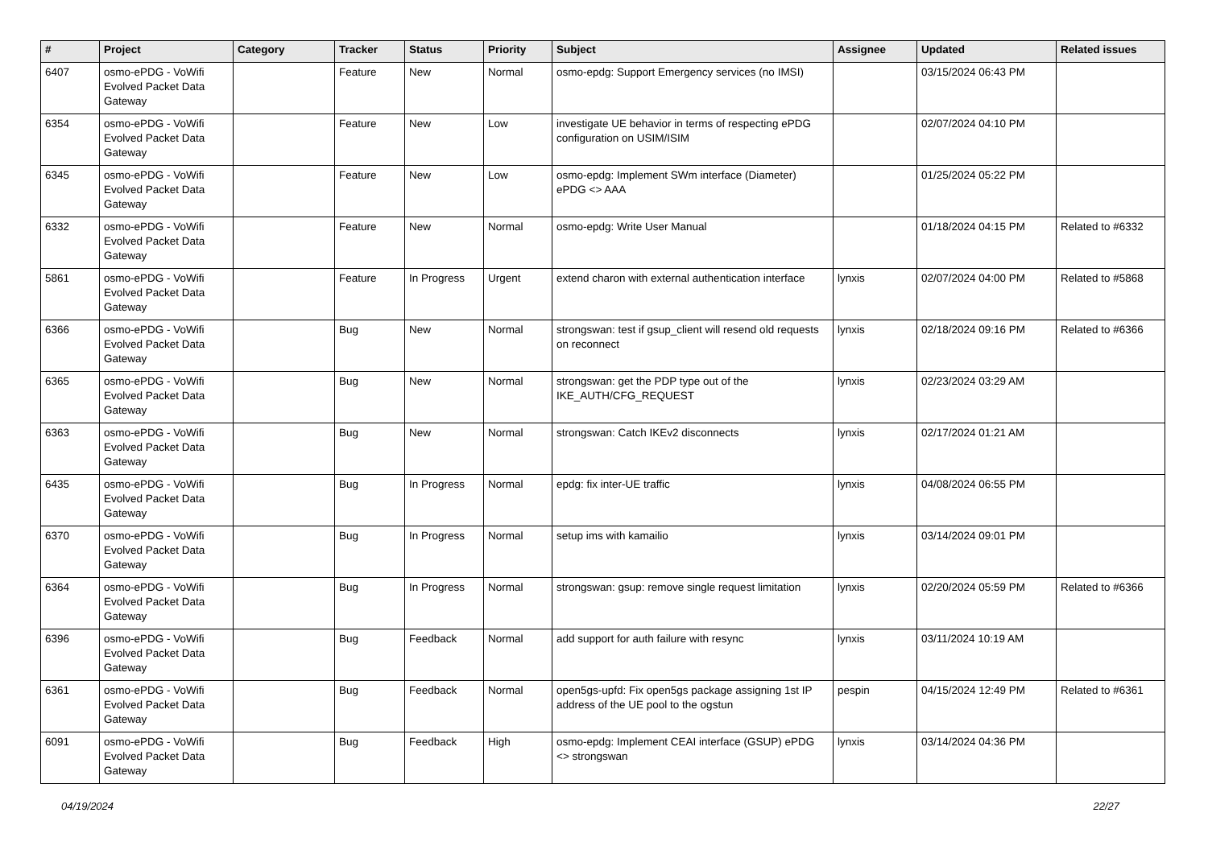| # | Project | Category | Tracker | Status | Priority | Subject | Assignee | Updated | Related issues |
| --- | --- | --- | --- | --- | --- | --- | --- | --- | --- |
| 6407 | osmo-ePDG - VoWifi Evolved Packet Data Gateway | | Feature | New | Normal | osmo-epdg: Support Emergency services (no IMSI) | | 03/15/2024 06:43 PM | |
| 6354 | osmo-ePDG - VoWifi Evolved Packet Data Gateway | | Feature | New | Low | investigate UE behavior in terms of respecting ePDG configuration on USIM/ISIM | | 02/07/2024 04:10 PM | |
| 6345 | osmo-ePDG - VoWifi Evolved Packet Data Gateway | | Feature | New | Low | osmo-epdg: Implement SWm interface (Diameter) ePDG <> AAA | | 01/25/2024 05:22 PM | |
| 6332 | osmo-ePDG - VoWifi Evolved Packet Data Gateway | | Feature | New | Normal | osmo-epdg: Write User Manual | | 01/18/2024 04:15 PM | Related to #6332 |
| 5861 | osmo-ePDG - VoWifi Evolved Packet Data Gateway | | Feature | In Progress | Urgent | extend charon with external authentication interface | lynxis | 02/07/2024 04:00 PM | Related to #5868 |
| 6366 | osmo-ePDG - VoWifi Evolved Packet Data Gateway | | Bug | New | Normal | strongswan: test if gsup_client will resend old requests on reconnect | lynxis | 02/18/2024 09:16 PM | Related to #6366 |
| 6365 | osmo-ePDG - VoWifi Evolved Packet Data Gateway | | Bug | New | Normal | strongswan: get the PDP type out of the IKE_AUTH/CFG_REQUEST | lynxis | 02/23/2024 03:29 AM | |
| 6363 | osmo-ePDG - VoWifi Evolved Packet Data Gateway | | Bug | New | Normal | strongswan: Catch IKEv2 disconnects | lynxis | 02/17/2024 01:21 AM | |
| 6435 | osmo-ePDG - VoWifi Evolved Packet Data Gateway | | Bug | In Progress | Normal | epdg: fix inter-UE traffic | lynxis | 04/08/2024 06:55 PM | |
| 6370 | osmo-ePDG - VoWifi Evolved Packet Data Gateway | | Bug | In Progress | Normal | setup ims with kamailio | lynxis | 03/14/2024 09:01 PM | |
| 6364 | osmo-ePDG - VoWifi Evolved Packet Data Gateway | | Bug | In Progress | Normal | strongswan: gsup: remove single request limitation | lynxis | 02/20/2024 05:59 PM | Related to #6366 |
| 6396 | osmo-ePDG - VoWifi Evolved Packet Data Gateway | | Bug | Feedback | Normal | add support for auth failure with resync | lynxis | 03/11/2024 10:19 AM | |
| 6361 | osmo-ePDG - VoWifi Evolved Packet Data Gateway | | Bug | Feedback | Normal | open5gs-upfd: Fix open5gs package assigning 1st IP address of the UE pool to the ogstun | pespin | 04/15/2024 12:49 PM | Related to #6361 |
| 6091 | osmo-ePDG - VoWifi Evolved Packet Data Gateway | | Bug | Feedback | High | osmo-epdg: Implement CEAI interface (GSUP) ePDG <> strongswan | lynxis | 03/14/2024 04:36 PM | |
04/19/2024 22/27